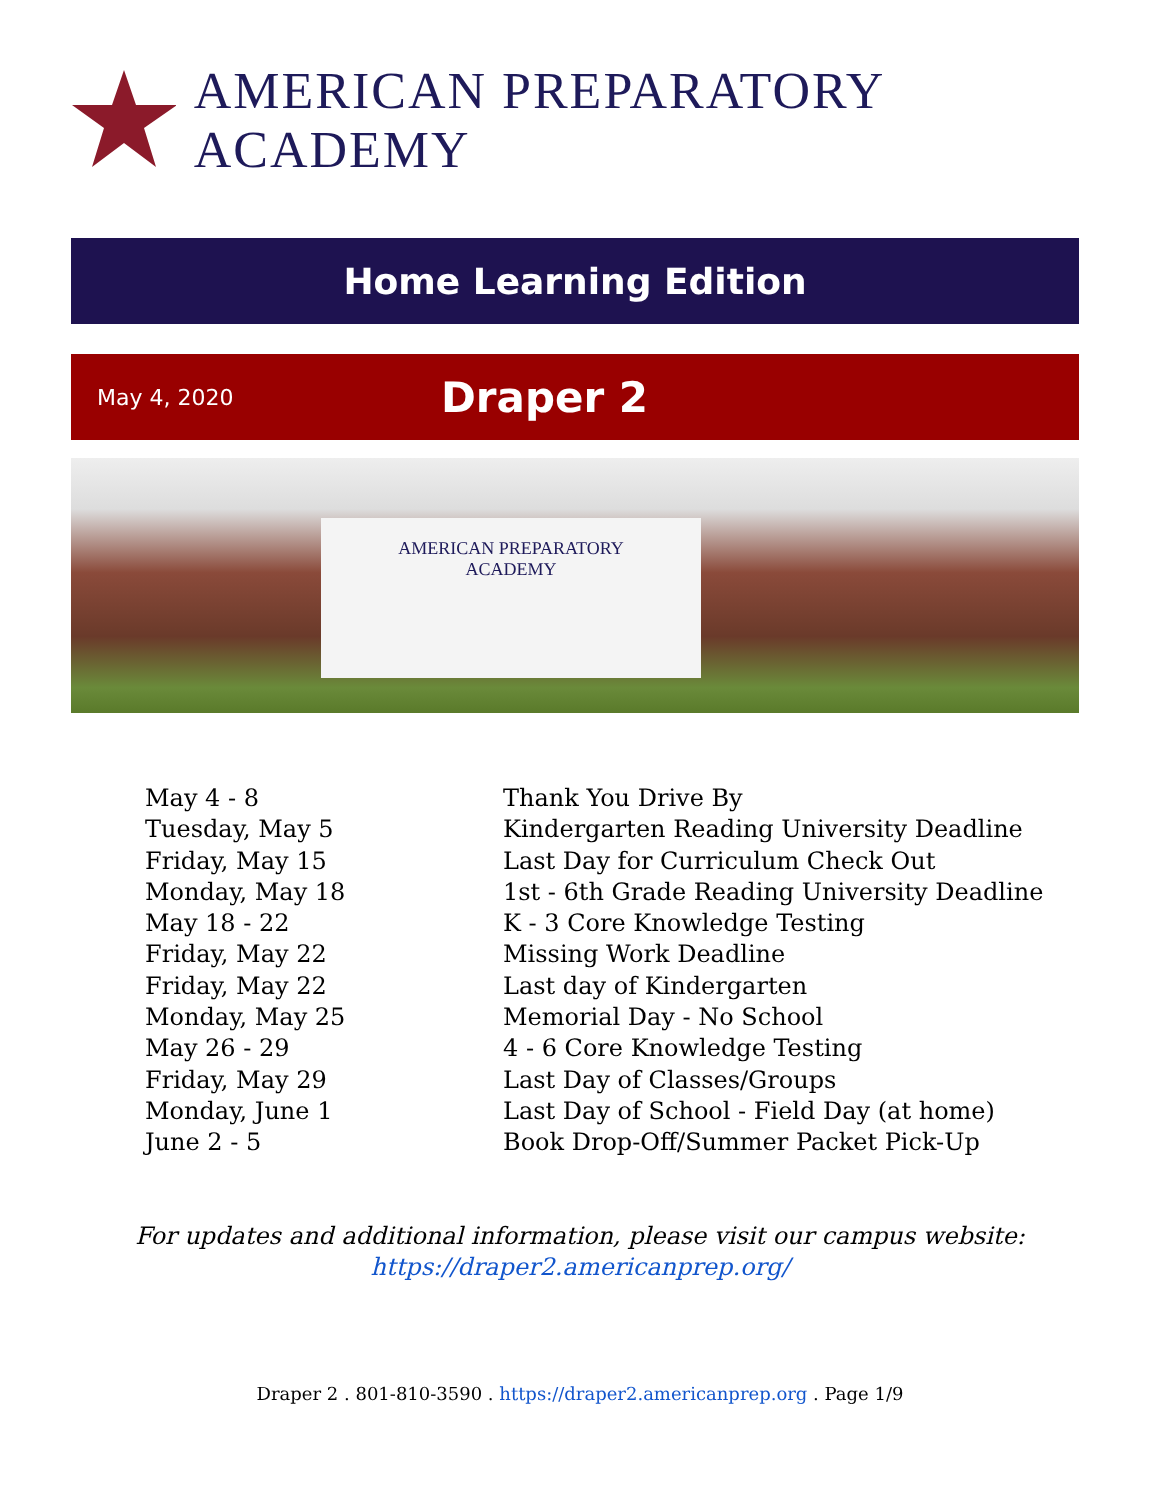AMERICAN PREPARATORY ACADEMY
Home Learning Edition
May 4, 2020 Draper 2
AMERICAN PREPARATORY
ACADEMY
| May 4 - 8 | Thank You Drive By |
| Tuesday, May 5 | Kindergarten Reading University Deadline |
| Friday, May 15 | Last Day for Curriculum Check Out |
| Monday, May 18 | 1st - 6th Grade Reading University Deadline |
| May 18 - 22 | K - 3 Core Knowledge Testing |
| Friday, May 22 | Missing Work Deadline |
| Friday, May 22 | Last day of Kindergarten |
| Monday, May 25 | Memorial Day - No School |
| May 26 - 29 | 4 - 6 Core Knowledge Testing |
| Friday, May 29 | Last Day of Classes/Groups |
| Monday, June 1 | Last Day of School - Field Day (at home) |
| June 2 - 5 | Book Drop-Off/Summer Packet Pick-Up |
For updates and additional information, please visit our campus website:
https://draper2.americanprep.org/
Draper 2 . 801-810-3590 . https://draper2.americanprep.org . Page 1/9